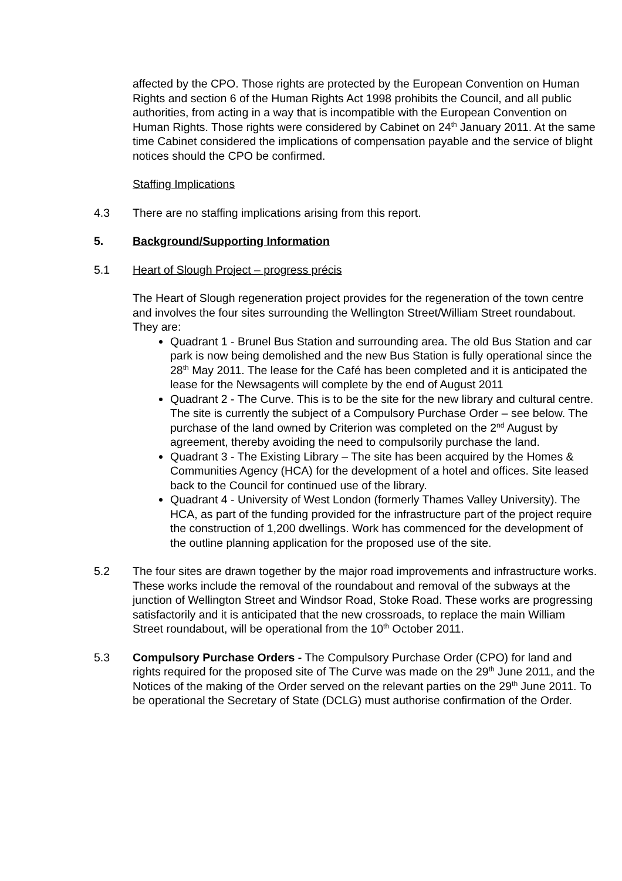affected by the CPO. Those rights are protected by the European Convention on Human Rights and section 6 of the Human Rights Act 1998 prohibits the Council, and all public authorities, from acting in a way that is incompatible with the European Convention on Human Rights. Those rights were considered by Cabinet on 24<sup>th</sup> January 2011. At the same time Cabinet considered the implications of compensation payable and the service of blight notices should the CPO be confirmed.
Staffing Implications
4.3 There are no staffing implications arising from this report.
5. Background/Supporting Information
5.1 Heart of Slough Project – progress précis
The Heart of Slough regeneration project provides for the regeneration of the town centre and involves the four sites surrounding the Wellington Street/William Street roundabout. They are:
Quadrant 1 - Brunel Bus Station and surrounding area. The old Bus Station and car park is now being demolished and the new Bus Station is fully operational since the 28<sup>th</sup> May 2011. The lease for the Café has been completed and it is anticipated the lease for the Newsagents will complete by the end of August 2011
Quadrant 2 - The Curve. This is to be the site for the new library and cultural centre. The site is currently the subject of a Compulsory Purchase Order – see below. The purchase of the land owned by Criterion was completed on the 2<sup>nd</sup> August by agreement, thereby avoiding the need to compulsorily purchase the land.
Quadrant 3 - The Existing Library – The site has been acquired by the Homes & Communities Agency (HCA) for the development of a hotel and offices. Site leased back to the Council for continued use of the library.
Quadrant 4 - University of West London (formerly Thames Valley University). The HCA, as part of the funding provided for the infrastructure part of the project require the construction of 1,200 dwellings. Work has commenced for the development of the outline planning application for the proposed use of the site.
5.2 The four sites are drawn together by the major road improvements and infrastructure works. These works include the removal of the roundabout and removal of the subways at the junction of Wellington Street and Windsor Road, Stoke Road. These works are progressing satisfactorily and it is anticipated that the new crossroads, to replace the main William Street roundabout, will be operational from the 10<sup>th</sup> October 2011.
5.3 Compulsory Purchase Orders - The Compulsory Purchase Order (CPO) for land and rights required for the proposed site of The Curve was made on the 29<sup>th</sup> June 2011, and the Notices of the making of the Order served on the relevant parties on the 29<sup>th</sup> June 2011. To be operational the Secretary of State (DCLG) must authorise confirmation of the Order.